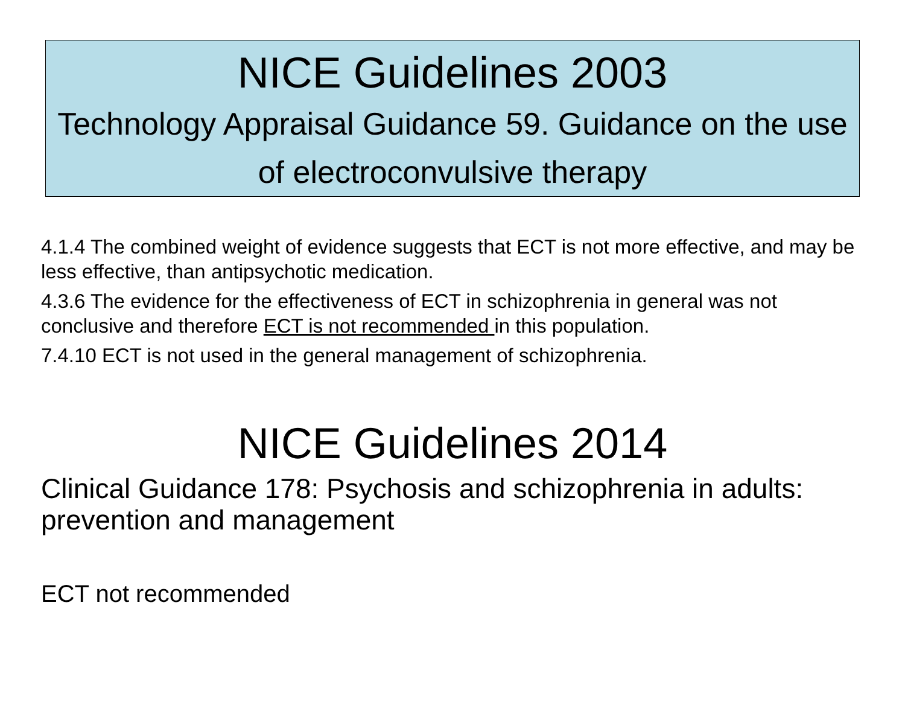NICE Guidelines 2003
Technology Appraisal Guidance 59. Guidance on the use of electroconvulsive therapy
4.1.4 The combined weight of evidence suggests that ECT is not more effective, and may be less effective, than antipsychotic medication.
4.3.6 The evidence for the effectiveness of ECT in schizophrenia in general was not conclusive and therefore ECT is not recommended in this population.
7.4.10 ECT is not used in the general management of schizophrenia.
NICE Guidelines 2014
Clinical Guidance 178: Psychosis and schizophrenia in adults: prevention and management
ECT not recommended